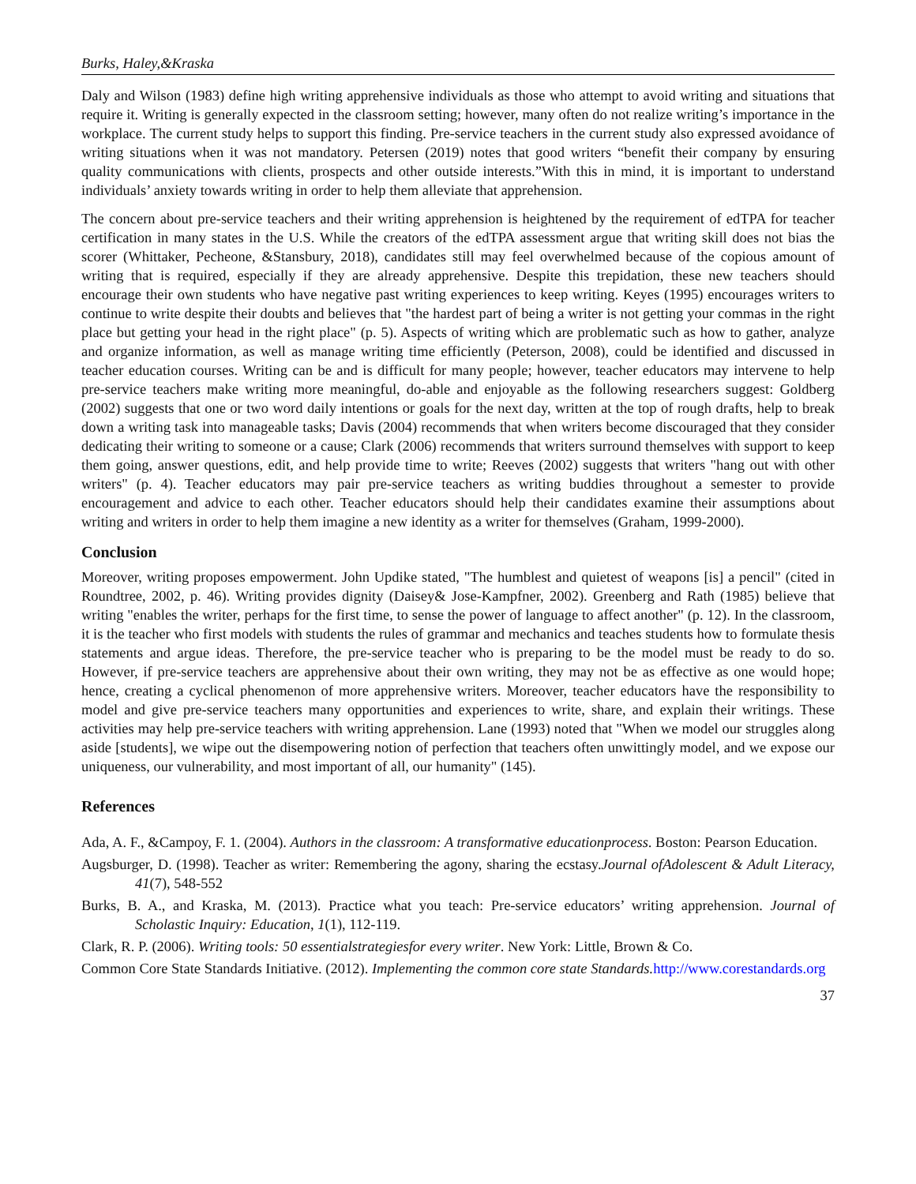Burks, Haley,&Kraska
Daly and Wilson (1983) define high writing apprehensive individuals as those who attempt to avoid writing and situations that require it. Writing is generally expected in the classroom setting; however, many often do not realize writing’s importance in the workplace. The current study helps to support this finding. Pre-service teachers in the current study also expressed avoidance of writing situations when it was not mandatory. Petersen (2019) notes that good writers “benefit their company by ensuring quality communications with clients, prospects and other outside interests.”With this in mind, it is important to understand individuals’ anxiety towards writing in order to help them alleviate that apprehension.
The concern about pre-service teachers and their writing apprehension is heightened by the requirement of edTPA for teacher certification in many states in the U.S. While the creators of the edTPA assessment argue that writing skill does not bias the scorer (Whittaker, Pecheone, &Stansbury, 2018), candidates still may feel overwhelmed because of the copious amount of writing that is required, especially if they are already apprehensive. Despite this trepidation, these new teachers should encourage their own students who have negative past writing experiences to keep writing. Keyes (1995) encourages writers to continue to write despite their doubts and believes that "the hardest part of being a writer is not getting your commas in the right place but getting your head in the right place" (p. 5). Aspects of writing which are problematic such as how to gather, analyze and organize information, as well as manage writing time efficiently (Peterson, 2008), could be identified and discussed in teacher education courses. Writing can be and is difficult for many people; however, teacher educators may intervene to help pre-service teachers make writing more meaningful, do-able and enjoyable as the following researchers suggest: Goldberg (2002) suggests that one or two word daily intentions or goals for the next day, written at the top of rough drafts, help to break down a writing task into manageable tasks; Davis (2004) recommends that when writers become discouraged that they consider dedicating their writing to someone or a cause; Clark (2006) recommends that writers surround themselves with support to keep them going, answer questions, edit, and help provide time to write; Reeves (2002) suggests that writers "hang out with other writers" (p. 4). Teacher educators may pair pre-service teachers as writing buddies throughout a semester to provide encouragement and advice to each other. Teacher educators should help their candidates examine their assumptions about writing and writers in order to help them imagine a new identity as a writer for themselves (Graham, 1999-2000).
Conclusion
Moreover, writing proposes empowerment. John Updike stated, "The humblest and quietest of weapons [is] a pencil" (cited in Roundtree, 2002, p. 46). Writing provides dignity (Daisey& Jose-Kampfner, 2002). Greenberg and Rath (1985) believe that writing "enables the writer, perhaps for the first time, to sense the power of language to affect another" (p. 12). In the classroom, it is the teacher who first models with students the rules of grammar and mechanics and teaches students how to formulate thesis statements and argue ideas. Therefore, the pre-service teacher who is preparing to be the model must be ready to do so. However, if pre-service teachers are apprehensive about their own writing, they may not be as effective as one would hope; hence, creating a cyclical phenomenon of more apprehensive writers. Moreover, teacher educators have the responsibility to model and give pre-service teachers many opportunities and experiences to write, share, and explain their writings. These activities may help pre-service teachers with writing apprehension. Lane (1993) noted that "When we model our struggles along aside [students], we wipe out the disempowering notion of perfection that teachers often unwittingly model, and we expose our uniqueness, our vulnerability, and most important of all, our humanity" (145).
References
Ada, A. F., &Campoy, F. 1. (2004). Authors in the classroom: A transformative educationprocess. Boston: Pearson Education.
Augsburger, D. (1998). Teacher as writer: Remembering the agony, sharing the ecstasy.Journal ofAdolescent & Adult Literacy, 41(7), 548-552
Burks, B. A., and Kraska, M. (2013). Practice what you teach: Pre-service educators’ writing apprehension. Journal of Scholastic Inquiry: Education, 1(1), 112-119.
Clark, R. P. (2006). Writing tools: 50 essentialstrategiesfor every writer. New York: Little, Brown & Co.
Common Core State Standards Initiative. (2012). Implementing the common core state Standards. http://www.corestandards.org
37